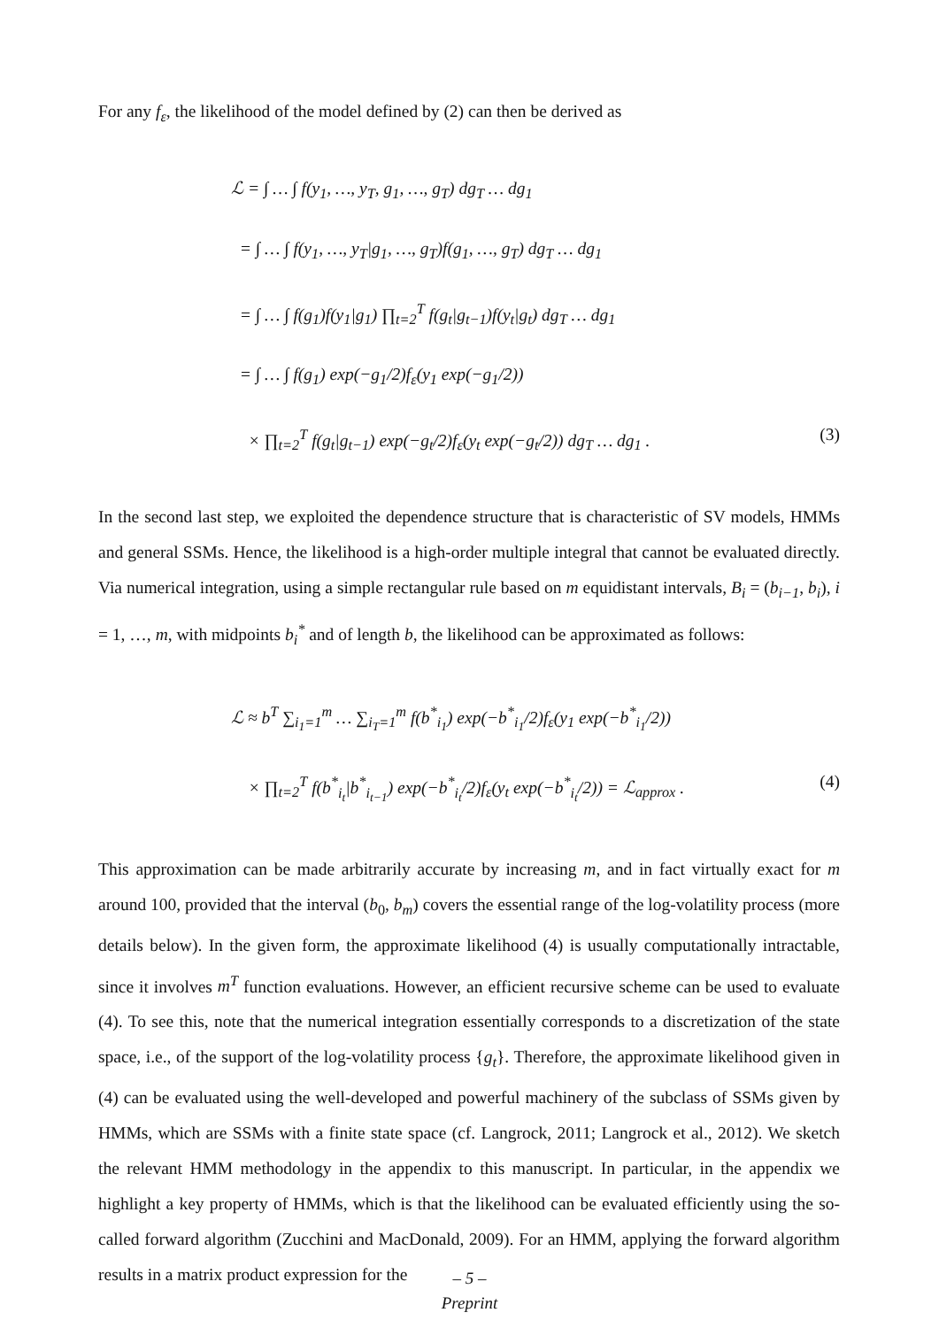For any f<sub>ε</sub>, the likelihood of the model defined by (2) can then be derived as
ℒ = ∫ … ∫ f(y<sub>1</sub>, …, y<sub>T</sub>, g<sub>1</sub>, …, g<sub>T</sub>) dg<sub>T</sub> … dg<sub>1</sub>
= ∫ … ∫ f(y<sub>1</sub>, …, y<sub>T</sub>|g<sub>1</sub>, …, g<sub>T</sub>)f(g<sub>1</sub>, …, g<sub>T</sub>) dg<sub>T</sub> … dg<sub>1</sub>
= ∫ … ∫ f(g<sub>1</sub>)f(y<sub>1</sub>|g<sub>1</sub>) ∏<sub>t=2</sub><sup>T</sup> f(g<sub>t</sub>|g<sub>t−1</sub>)f(y<sub>t</sub>|g<sub>t</sub>) dg<sub>T</sub> … dg<sub>1</sub>
= ∫ … ∫ f(g<sub>1</sub>) exp(−g<sub>1</sub>/2)f<sub>ε</sub>(y<sub>1</sub> exp(−g<sub>1</sub>/2))
× ∏<sub>t=2</sub><sup>T</sup> f(g<sub>t</sub>|g<sub>t−1</sub>) exp(−g<sub>t</sub>/2)f<sub>ε</sub>(y<sub>t</sub> exp(−g<sub>t</sub>/2)) dg<sub>T</sub> … dg<sub>1</sub> . (3)
In the second last step, we exploited the dependence structure that is characteristic of SV models, HMMs and general SSMs. Hence, the likelihood is a high-order multiple integral that cannot be evaluated directly. Via numerical integration, using a simple rectangular rule based on m equidistant intervals, B<sub>i</sub> = (b<sub>i−1</sub>, b<sub>i</sub>), i = 1, …, m, with midpoints b<sub>i</sub><sup>*</sup> and of length b, the likelihood can be approximated as follows:
ℒ ≈ b<sup>T</sup> ∑<sub>i<sub>1</sub>=1</sub><sup>m</sup> … ∑<sub>i<sub>T</sub>=1</sub><sup>m</sup> f(b<sup>*</sup><sub>i<sub>1</sub></sub>) exp(−b<sup>*</sup><sub>i<sub>1</sub></sub>/2)f<sub>ε</sub>(y<sub>1</sub> exp(−b<sup>*</sup><sub>i<sub>1</sub></sub>/2))
× ∏<sub>t=2</sub><sup>T</sup> f(b<sup>*</sup><sub>i<sub>t</sub></sub>|b<sup>*</sup><sub>i<sub>t−1</sub></sub>) exp(−b<sup>*</sup><sub>i<sub>t</sub></sub>/2)f<sub>ε</sub>(y<sub>t</sub> exp(−b<sup>*</sup><sub>i<sub>t</sub></sub>/2)) = ℒ<sub>approx</sub> . (4)
This approximation can be made arbitrarily accurate by increasing m, and in fact virtually exact for m around 100, provided that the interval (b<sub>0</sub>, b<sub>m</sub>) covers the essential range of the log-volatility process (more details below). In the given form, the approximate likelihood (4) is usually computationally intractable, since it involves m<sup>T</sup> function evaluations. However, an efficient recursive scheme can be used to evaluate (4). To see this, note that the numerical integration essentially corresponds to a discretization of the state space, i.e., of the support of the log-volatility process {g<sub>t</sub>}. Therefore, the approximate likelihood given in (4) can be evaluated using the well-developed and powerful machinery of the subclass of SSMs given by HMMs, which are SSMs with a finite state space (cf. Langrock, 2011; Langrock et al., 2012). We sketch the relevant HMM methodology in the appendix to this manuscript. In particular, in the appendix we highlight a key property of HMMs, which is that the likelihood can be evaluated efficiently using the so-called forward algorithm (Zucchini and MacDonald, 2009). For an HMM, applying the forward algorithm results in a matrix product expression for the
– 5 –
Preprint